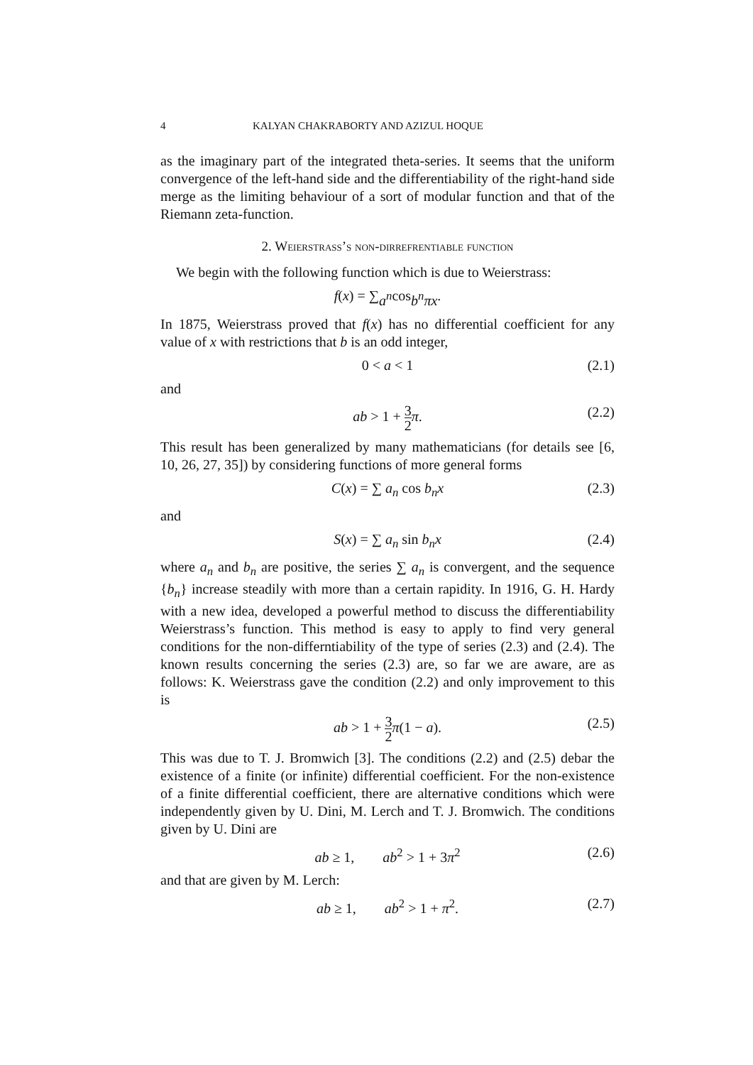4 KALYAN CHAKRABORTY AND AZIZUL HOQUE
as the imaginary part of the integrated theta-series. It seems that the uniform convergence of the left-hand side and the differentiability of the right-hand side merge as the limiting behaviour of a sort of modular function and that of the Riemann zeta-function.
2. Weierstrass’s non-dirrefrentiable function
We begin with the following function which is due to Weierstrass:
f (x) = ∑ a<sup>n</sup> cos b<sup>n</sup>πx.
In 1875, Weierstrass proved that f(x) has no differential coefficient for any value of x with restrictions that b is an odd integer,
0 < a < 1 (2.1)
and
ab > 1 + 3 2 π. (2.2)
This result has been generalized by many mathematicians (for details see [6, 10, 26, 27, 35]) by considering functions of more general forms
C(x) = ∑ a<sub>n</sub> cos b<sub>n</sub>x (2.3)
and
S(x) = ∑ a<sub>n</sub> sin b<sub>n</sub>x (2.4)
where a<sub>n</sub> and b<sub>n</sub> are positive, the series ∑ a<sub>n</sub> is convergent, and the sequence {b<sub>n</sub>} increase steadily with more than a certain rapidity. In 1916, G. H. Hardy with a new idea, developed a powerful method to discuss the differentiability Weierstrass’s function. This method is easy to apply to find very general conditions for the non-differntiability of the type of series (2.3) and (2.4). The known results concerning the series (2.3) are, so far we are aware, are as follows: K. Weierstrass gave the condition (2.2) and only improvement to this is
ab > 1 + 3 2 π(1 − a). (2.5)
This was due to T. J. Bromwich [3]. The conditions (2.2) and (2.5) debar the existence of a finite (or infinite) differential coefficient. For the non-existence of a finite differential coefficient, there are alternative conditions which were independently given by U. Dini, M. Lerch and T. J. Bromwich. The conditions given by U. Dini are
ab ≥ 1, ab<sup>2</sup> > 1 + 3π<sup>2</sup> (2.6)
and that are given by M. Lerch:
ab ≥ 1, ab<sup>2</sup> > 1 + π<sup>2</sup>. (2.7)